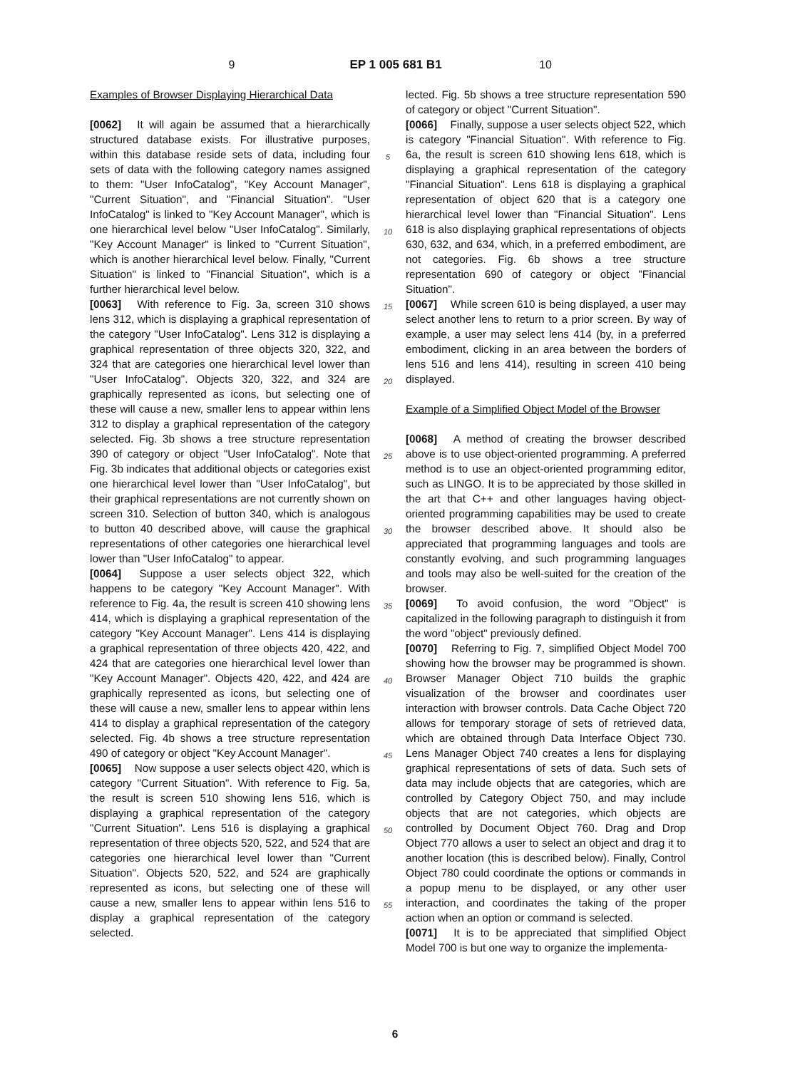9 EP 1 005 681 B1 10
Examples of Browser Displaying Hierarchical Data
[0062] It will again be assumed that a hierarchically structured database exists. For illustrative purposes, within this database reside sets of data, including four sets of data with the following category names assigned to them: "User InfoCatalog", "Key Account Manager", "Current Situation", and "Financial Situation". "User InfoCatalog" is linked to "Key Account Manager", which is one hierarchical level below "User InfoCatalog". Similarly, "Key Account Manager" is linked to "Current Situation", which is another hierarchical level below. Finally, "Current Situation" is linked to "Financial Situation", which is a further hierarchical level below.
[0063] With reference to Fig. 3a, screen 310 shows lens 312, which is displaying a graphical representation of the category "User InfoCatalog". Lens 312 is displaying a graphical representation of three objects 320, 322, and 324 that are categories one hierarchical level lower than "User InfoCatalog". Objects 320, 322, and 324 are graphically represented as icons, but selecting one of these will cause a new, smaller lens to appear within lens 312 to display a graphical representation of the category selected. Fig. 3b shows a tree structure representation 390 of category or object "User InfoCatalog". Note that Fig. 3b indicates that additional objects or categories exist one hierarchical level lower than "User InfoCatalog", but their graphical representations are not currently shown on screen 310. Selection of button 340, which is analogous to button 40 described above, will cause the graphical representations of other categories one hierarchical level lower than "User InfoCatalog" to appear.
[0064] Suppose a user selects object 322, which happens to be category "Key Account Manager". With reference to Fig. 4a, the result is screen 410 showing lens 414, which is displaying a graphical representation of the category "Key Account Manager". Lens 414 is displaying a graphical representation of three objects 420, 422, and 424 that are categories one hierarchical level lower than "Key Account Manager". Objects 420, 422, and 424 are graphically represented as icons, but selecting one of these will cause a new, smaller lens to appear within lens 414 to display a graphical representation of the category selected. Fig. 4b shows a tree structure representation 490 of category or object "Key Account Manager".
[0065] Now suppose a user selects object 420, which is category "Current Situation". With reference to Fig. 5a, the result is screen 510 showing lens 516, which is displaying a graphical representation of the category "Current Situation". Lens 516 is displaying a graphical representation of three objects 520, 522, and 524 that are categories one hierarchical level lower than "Current Situation". Objects 520, 522, and 524 are graphically represented as icons, but selecting one of these will cause a new, smaller lens to appear within lens 516 to display a graphical representation of the category selected.
5
10
15
20
25
30
35
40
45
50
55
lected. Fig. 5b shows a tree structure representation 590 of category or object "Current Situation".
[0066] Finally, suppose a user selects object 522, which is category "Financial Situation". With reference to Fig. 6a, the result is screen 610 showing lens 618, which is displaying a graphical representation of the category "Financial Situation". Lens 618 is displaying a graphical representation of object 620 that is a category one hierarchical level lower than "Financial Situation". Lens 618 is also displaying graphical representations of objects 630, 632, and 634, which, in a preferred embodiment, are not categories. Fig. 6b shows a tree structure representation 690 of category or object "Financial Situation".
[0067] While screen 610 is being displayed, a user may select another lens to return to a prior screen. By way of example, a user may select lens 414 (by, in a preferred embodiment, clicking in an area between the borders of lens 516 and lens 414), resulting in screen 410 being displayed.
Example of a Simplified Object Model of the Browser
[0068] A method of creating the browser described above is to use object-oriented programming. A preferred method is to use an object-oriented programming editor, such as LINGO. It is to be appreciated by those skilled in the art that C++ and other languages having object-oriented programming capabilities may be used to create the browser described above. It should also be appreciated that programming languages and tools are constantly evolving, and such programming languages and tools may also be well-suited for the creation of the browser.
[0069] To avoid confusion, the word "Object" is capitalized in the following paragraph to distinguish it from the word "object" previously defined.
[0070] Referring to Fig. 7, simplified Object Model 700 showing how the browser may be programmed is shown. Browser Manager Object 710 builds the graphic visualization of the browser and coordinates user interaction with browser controls. Data Cache Object 720 allows for temporary storage of sets of retrieved data, which are obtained through Data Interface Object 730. Lens Manager Object 740 creates a lens for displaying graphical representations of sets of data. Such sets of data may include objects that are categories, which are controlled by Category Object 750, and may include objects that are not categories, which objects are controlled by Document Object 760. Drag and Drop Object 770 allows a user to select an object and drag it to another location (this is described below). Finally, Control Object 780 could coordinate the options or commands in a popup menu to be displayed, or any other user interaction, and coordinates the taking of the proper action when an option or command is selected.
[0071] It is to be appreciated that simplified Object Model 700 is but one way to organize the implementa-
6